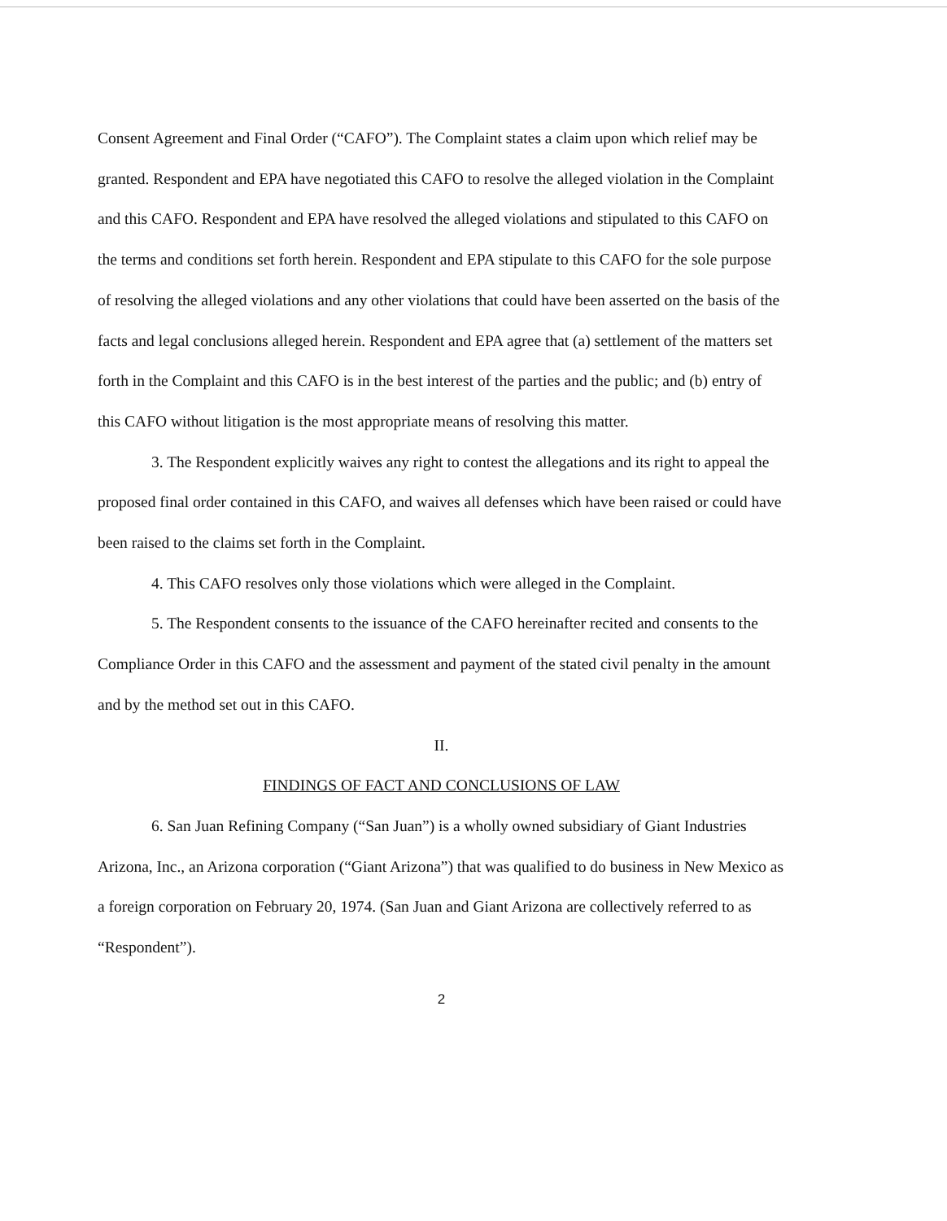Consent Agreement and Final Order (“CAFO”). The Complaint states a claim upon which relief may be granted. Respondent and EPA have negotiated this CAFO to resolve the alleged violation in the Complaint and this CAFO. Respondent and EPA have resolved the alleged violations and stipulated to this CAFO on the terms and conditions set forth herein. Respondent and EPA stipulate to this CAFO for the sole purpose of resolving the alleged violations and any other violations that could have been asserted on the basis of the facts and legal conclusions alleged herein. Respondent and EPA agree that (a) settlement of the matters set forth in the Complaint and this CAFO is in the best interest of the parties and the public; and (b) entry of this CAFO without litigation is the most appropriate means of resolving this matter.
3. The Respondent explicitly waives any right to contest the allegations and its right to appeal the proposed final order contained in this CAFO, and waives all defenses which have been raised or could have been raised to the claims set forth in the Complaint.
4. This CAFO resolves only those violations which were alleged in the Complaint.
5. The Respondent consents to the issuance of the CAFO hereinafter recited and consents to the Compliance Order in this CAFO and the assessment and payment of the stated civil penalty in the amount and by the method set out in this CAFO.
II.
FINDINGS OF FACT AND CONCLUSIONS OF LAW
6. San Juan Refining Company (“San Juan”) is a wholly owned subsidiary of Giant Industries Arizona, Inc., an Arizona corporation (“Giant Arizona”) that was qualified to do business in New Mexico as a foreign corporation on February 20, 1974. (San Juan and Giant Arizona are collectively referred to as “Respondent”).
2